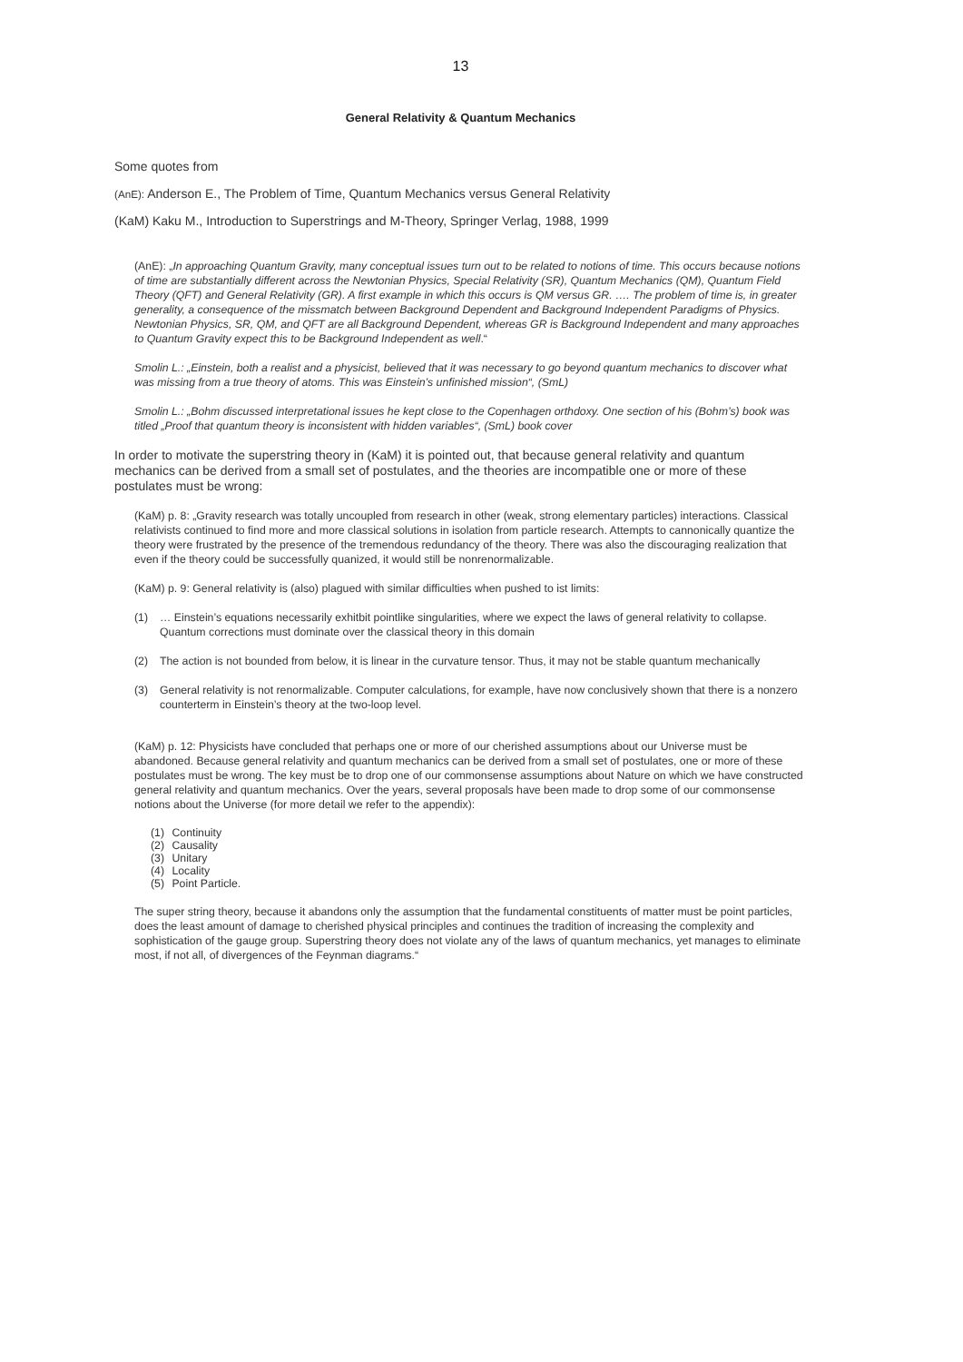13
General Relativity & Quantum Mechanics
Some quotes from
(AnE): Anderson E., The Problem of Time, Quantum Mechanics versus General Relativity
(KaM) Kaku M., Introduction to Superstrings and M-Theory, Springer Verlag, 1988, 1999
(AnE): „In approaching Quantum Gravity, many conceptual issues turn out to be related to notions of time. This occurs because notions of time are substantially different across the Newtonian Physics, Special Relativity (SR), Quantum Mechanics (QM), Quantum Field Theory (QFT) and General Relativity (GR). A first example in which this occurs is QM versus GR. …. The problem of time is, in greater generality, a consequence of the missmatch between Background Dependent and Background Independent Paradigms of Physics. Newtonian Physics, SR, QM, and QFT are all Background Dependent, whereas GR is Background Independent and many approaches to Quantum Gravity expect this to be Background Independent as well.“
Smolin L.: „Einstein, both a realist and a physicist, believed that it was necessary to go beyond quantum mechanics to discover what was missing from a true theory of atoms. This was Einstein’s unfinished mission“, (SmL)
Smolin L.: „Bohm discussed interpretational issues he kept close to the Copenhagen orthdoxy. One section of his (Bohm’s) book was titled „Proof that quantum theory is inconsistent with hidden variables“, (SmL) book cover
In order to motivate the superstring theory in (KaM) it is pointed out, that because general relativity and quantum mechanics can be derived from a small set of postulates, and the theories are incompatible one or more of these postulates must be wrong:
(KaM) p. 8: „Gravity research was totally uncoupled from research in other (weak, strong elementary particles) interactions. Classical relativists continued to find more and more classical solutions in isolation from particle research. Attempts to cannonically quantize the theory were frustrated by the presence of the tremendous redundancy of the theory. There was also the discouraging realization that even if the theory could be successfully quanized, it would still be nonrenormalizable.
(KaM) p. 9: General relativity is (also) plagued with similar difficulties when pushed to ist limits:
(1) … Einstein’s equations necessarily exhitbit pointlike singularities, where we expect the laws of general relativity to collapse. Quantum corrections must dominate over the classical theory in this domain
(2) The action is not bounded from below, it is linear in the curvature tensor. Thus, it may not be stable quantum mechanically
(3) General relativity is not renormalizable. Computer calculations, for example, have now conclusively shown that there is a nonzero counterterm in Einstein’s theory at the two-loop level.
(KaM) p. 12: Physicists have concluded that perhaps one or more of our cherished assumptions about our Universe must be abandoned. Because general relativity and quantum mechanics can be derived from a small set of postulates, one or more of these postulates must be wrong. The key must be to drop one of our commonsense assumptions about Nature on which we have constructed general relativity and quantum mechanics. Over the years, several proposals have been made to drop some of our commonsense notions about the Universe (for more detail we refer to the appendix):
(1) Continuity
(2) Causality
(3) Unitary
(4) Locality
(5) Point Particle.
The super string theory, because it abandons only the assumption that the fundamental constituents of matter must be point particles, does the least amount of damage to cherished physical principles and continues the tradition of increasing the complexity and sophistication of the gauge group. Superstring theory does not violate any of the laws of quantum mechanics, yet manages to eliminate most, if not all, of divergences of the Feynman diagrams.“